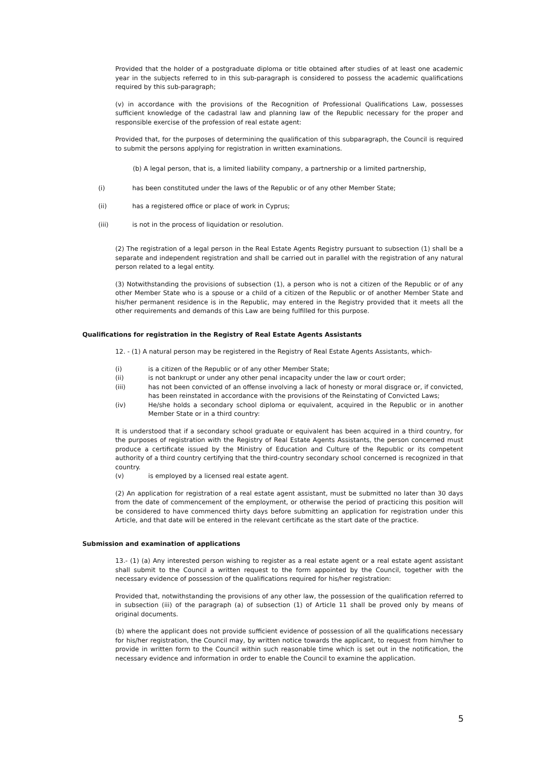Provided that the holder of a postgraduate diploma or title obtained after studies of at least one academic year in the subjects referred to in this sub-paragraph is considered to possess the academic qualifications required by this sub-paragraph;
(v) in accordance with the provisions of the Recognition of Professional Qualifications Law, possesses sufficient knowledge of the cadastral law and planning law of the Republic necessary for the proper and responsible exercise of the profession of real estate agent:
Provided that, for the purposes of determining the qualification of this subparagraph, the Council is required to submit the persons applying for registration in written examinations.
(b) A legal person, that is, a limited liability company, a partnership or a limited partnership,
(i) has been constituted under the laws of the Republic or of any other Member State;
(ii) has a registered office or place of work in Cyprus;
(iii) is not in the process of liquidation or resolution.
(2) The registration of a legal person in the Real Estate Agents Registry pursuant to subsection (1) shall be a separate and independent registration and shall be carried out in parallel with the registration of any natural person related to a legal entity.
(3) Notwithstanding the provisions of subsection (1), a person who is not a citizen of the Republic or of any other Member State who is a spouse or a child of a citizen of the Republic or of another Member State and his/her permanent residence is in the Republic, may entered in the Registry provided that it meets all the other requirements and demands of this Law are being fulfilled for this purpose.
Qualifications for registration in the Registry of Real Estate Agents Assistants
12. - (1) A natural person may be registered in the Registry of Real Estate Agents Assistants, which-
(i) is a citizen of the Republic or of any other Member State;
(ii) is not bankrupt or under any other penal incapacity under the law or court order;
(iii) has not been convicted of an offense involving a lack of honesty or moral disgrace or, if convicted, has been reinstated in accordance with the provisions of the Reinstating of Convicted Laws;
(iv) He/she holds a secondary school diploma or equivalent, acquired in the Republic or in another Member State or in a third country:
It is understood that if a secondary school graduate or equivalent has been acquired in a third country, for the purposes of registration with the Registry of Real Estate Agents Assistants, the person concerned must produce a certificate issued by the Ministry of Education and Culture of the Republic or its competent authority of a third country certifying that the third-country secondary school concerned is recognized in that country.
(v) is employed by a licensed real estate agent.
(2) An application for registration of a real estate agent assistant, must be submitted no later than 30 days from the date of commencement of the employment, or otherwise the period of practicing this position will be considered to have commenced thirty days before submitting an application for registration under this Article, and that date will be entered in the relevant certificate as the start date of the practice.
Submission and examination of applications
13.- (1) (a) Any interested person wishing to register as a real estate agent or a real estate agent assistant shall submit to the Council a written request to the form appointed by the Council, together with the necessary evidence of possession of the qualifications required for his/her registration:
Provided that, notwithstanding the provisions of any other law, the possession of the qualification referred to in subsection (iii) of the paragraph (a) of subsection (1) of Article 11 shall be proved only by means of original documents.
(b) where the applicant does not provide sufficient evidence of possession of all the qualifications necessary for his/her registration, the Council may, by written notice towards the applicant, to request from him/her to provide in written form to the Council within such reasonable time which is set out in the notification, the necessary evidence and information in order to enable the Council to examine the application.
5